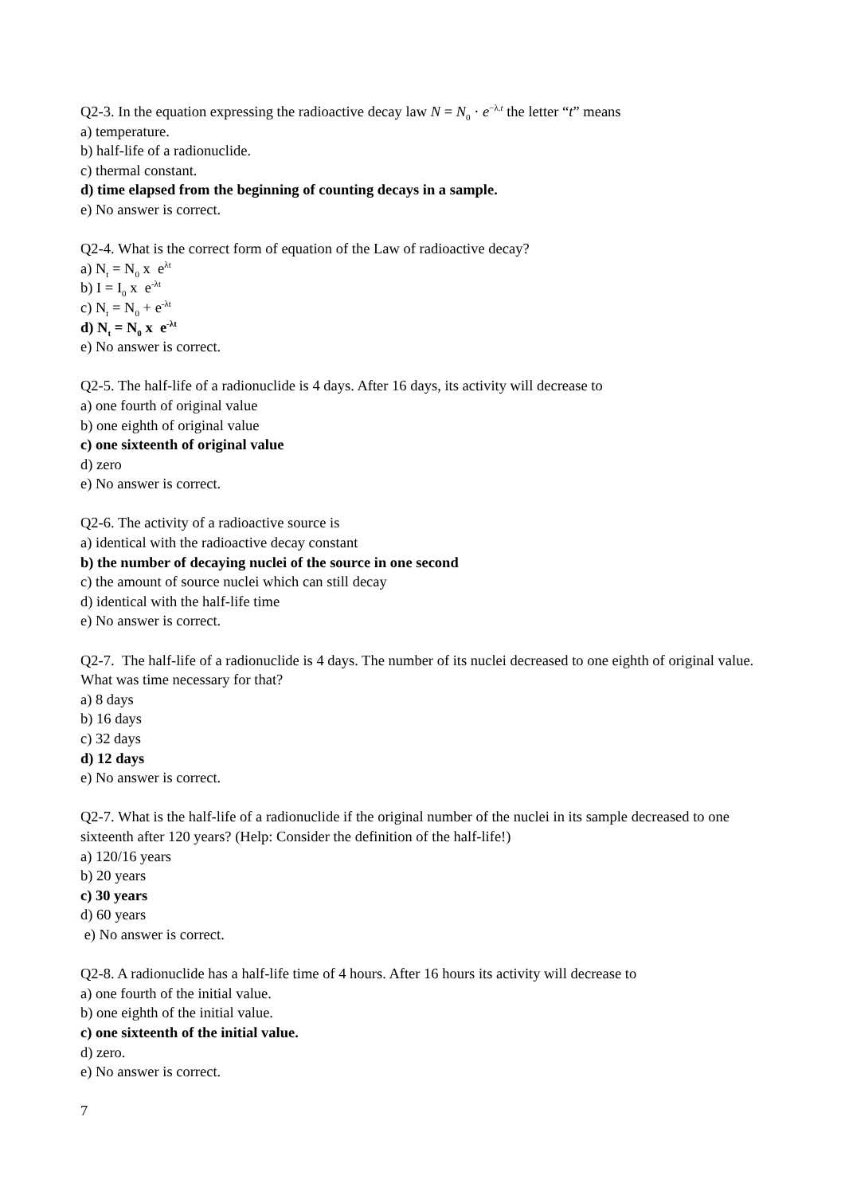Q2-3. In the equation expressing the radioactive decay law N = N<sub>0</sub> · e<sup>−λ.t</sup> the letter “t” means
a) temperature.
b) half-life of a radionuclide.
c) thermal constant.
d) time elapsed from the beginning of counting decays in a sample.
e) No answer is correct.
Q2-4. What is the correct form of equation of the Law of radioactive decay?
a) N<sub>t</sub> = N<sub>0</sub> x e<sup>λt</sup>
b) I = I<sub>0</sub> x e<sup>-λt</sup>
c) N<sub>t</sub> = N<sub>0</sub> + e<sup>-λt</sup>
d) N<sub>t</sub> = N<sub>0</sub> x e<sup>-λt</sup>
e) No answer is correct.
Q2-5. The half-life of a radionuclide is 4 days. After 16 days, its activity will decrease to
a) one fourth of original value
b) one eighth of original value
c) one sixteenth of original value
d) zero
e) No answer is correct.
Q2-6. The activity of a radioactive source is
a) identical with the radioactive decay constant
b) the number of decaying nuclei of the source in one second
c) the amount of source nuclei which can still decay
d) identical with the half-life time
e) No answer is correct.
Q2-7. The half-life of a radionuclide is 4 days. The number of its nuclei decreased to one eighth of original value. What was time necessary for that?
a) 8 days
b) 16 days
c) 32 days
d) 12 days
e) No answer is correct.
Q2-7. What is the half-life of a radionuclide if the original number of the nuclei in its sample decreased to one sixteenth after 120 years? (Help: Consider the definition of the half-life!)
a) 120/16 years
b) 20 years
c) 30 years
d) 60 years
e) No answer is correct.
Q2-8. A radionuclide has a half-life time of 4 hours. After 16 hours its activity will decrease to
a) one fourth of the initial value.
b) one eighth of the initial value.
c) one sixteenth of the initial value.
d) zero.
e) No answer is correct.
7